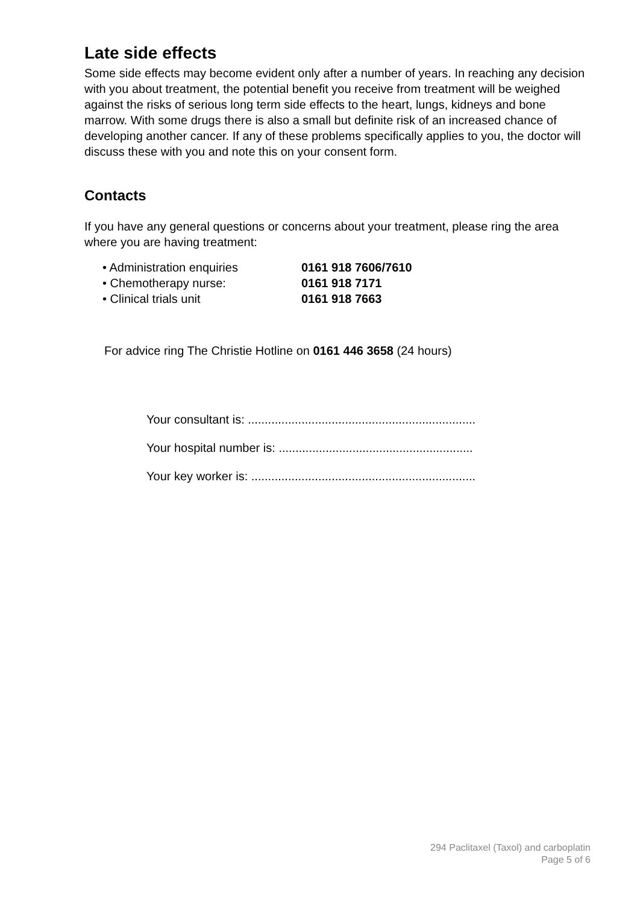Late side effects
Some side effects may become evident only after a number of years. In reaching any decision with you about treatment, the potential benefit you receive from treatment will be weighed against the risks of serious long term side effects to the heart, lungs, kidneys and bone marrow. With some drugs there is also a small but definite risk of an increased chance of developing another cancer. If any of these problems specifically applies to you, the doctor will discuss these with you and note this on your consent form.
Contacts
If you have any general questions or concerns about your treatment, please ring the area where you are having treatment:
• Administration enquiries 0161 918 7606/7610
• Chemotherapy nurse: 0161 918 7171
• Clinical trials unit 0161 918 7663
For advice ring The Christie Hotline on 0161 446 3658 (24 hours)
Your consultant is: ....................................................................
Your hospital number is: ..........................................................
Your key worker is: ...................................................................
294 Paclitaxel (Taxol) and carboplatin
Page 5 of 6